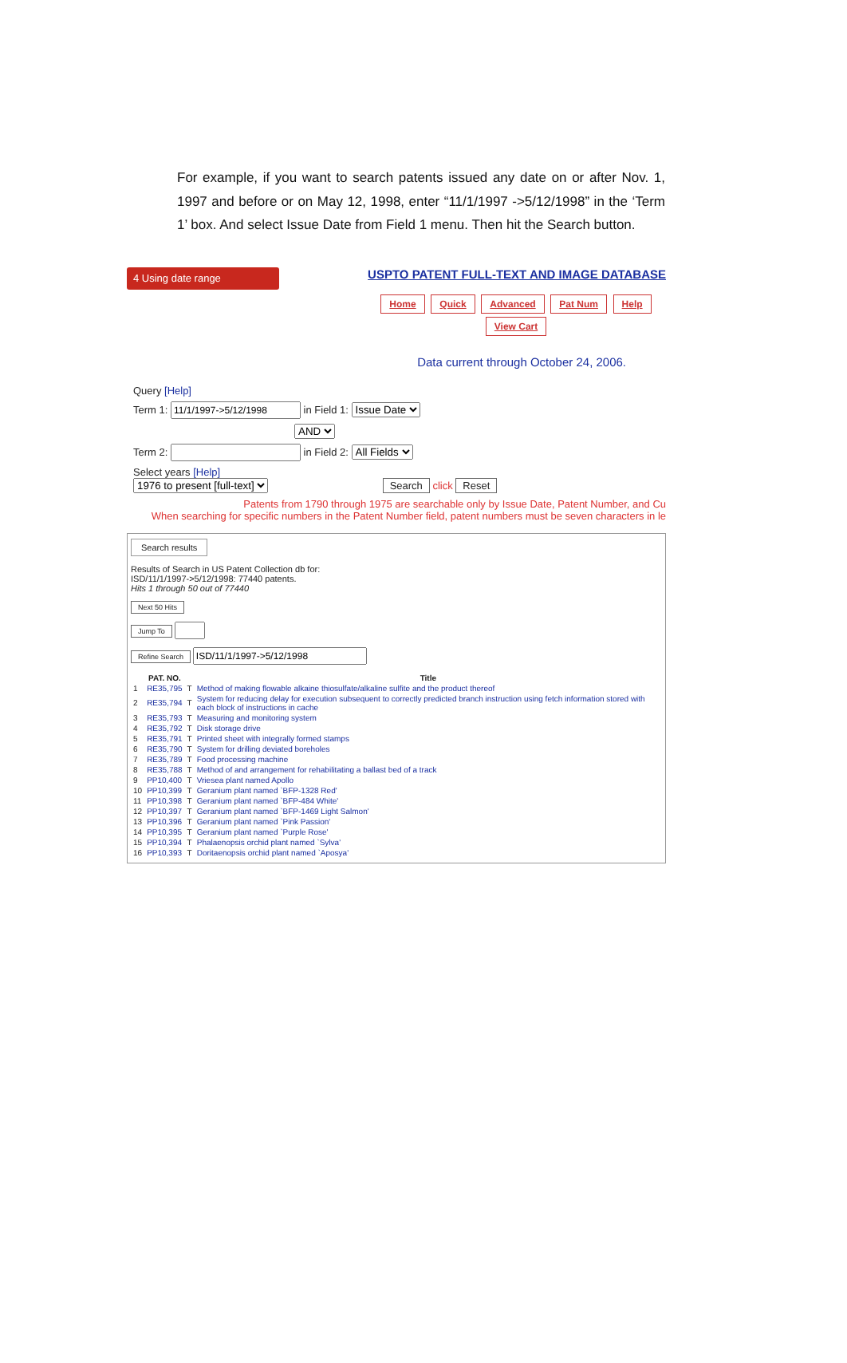For example, if you want to search patents issued any date on or after Nov. 1, 1997 and before or on May 12, 1998, enter “11/1/1997 ->5/12/1998” in the ‘Term 1’ box. And select Issue Date from Field 1 menu. Then hit the Search button.
4 Using date range
USPTO PATENT FULL-TEXT AND IMAGE DATABASE
Home Quick Advanced Pat Num Help
View Cart
Data current through October 24, 2006.
Query [Help]
Term 1: in Field 1: Issue Date
AND
Term 2: in Field 2: All Fields
Select years [Help]
1976 to present [full-text] Search click Reset
Patents from 1790 through 1975 are searchable only by Issue Date, Patent Number, and Cu
When searching for specific numbers in the Patent Number field, patent numbers must be seven characters in le
Search results
Results of Search in US Patent Collection db for:
ISD/11/1/1997->5/12/1998: 77440 patents.
Hits 1 through 50 out of 77440
Next 50 Hits
Jump To
Refine Search
| | PAT. NO. | | Title |
| --- | --- | --- | --- |
| 1 | RE35,795 | T | Method of making flowable alkaine thiosulfate/alkaline sulfite and the product thereof |
| 2 | RE35,794 | T | System for reducing delay for execution subsequent to correctly predicted branch instruction using fetch information stored with each block of instructions in cache |
| 3 | RE35,793 | T | Measuring and monitoring system |
| 4 | RE35,792 | T | Disk storage drive |
| 5 | RE35,791 | T | Printed sheet with integrally formed stamps |
| 6 | RE35,790 | T | System for drilling deviated boreholes |
| 7 | RE35,789 | T | Food processing machine |
| 8 | RE35,788 | T | Method of and arrangement for rehabilitating a ballast bed of a track |
| 9 | PP10,400 | T | Vriesea plant named Apollo |
| 10 | PP10,399 | T | Geranium plant named `BFP-1328 Red' |
| 11 | PP10,398 | T | Geranium plant named `BFP-484 White' |
| 12 | PP10,397 | T | Geranium plant named `BFP-1469 Light Salmon' |
| 13 | PP10,396 | T | Geranium plant named `Pink Passion' |
| 14 | PP10,395 | T | Geranium plant named `Purple Rose' |
| 15 | PP10,394 | T | Phalaenopsis orchid plant named `Sylva' |
| 16 | PP10,393 | T | Doritaenopsis orchid plant named `Aposya' |